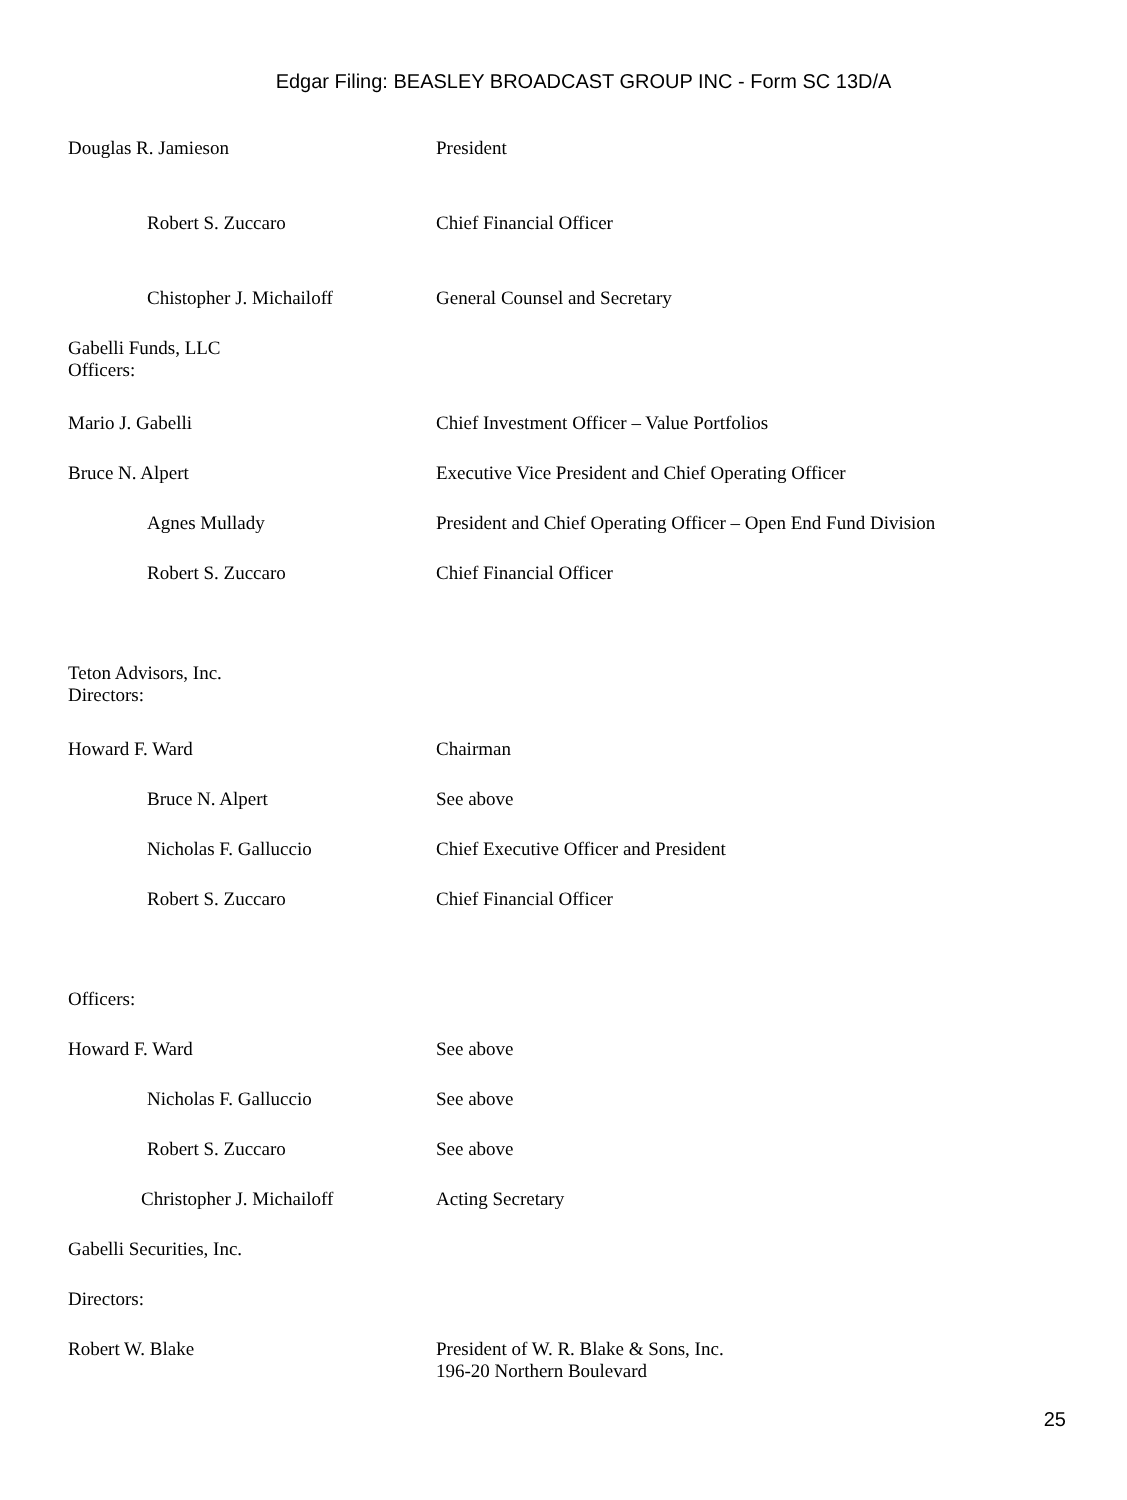Edgar Filing: BEASLEY BROADCAST GROUP INC - Form SC 13D/A
| Douglas R. Jamieson | President |
| Robert S. Zuccaro | Chief Financial Officer |
| Chistopher J. Michailoff | General Counsel and Secretary |
| Gabelli Funds, LLC Officers: | |
| Mario J. Gabelli | Chief Investment Officer – Value Portfolios |
| Bruce N. Alpert | Executive Vice President and Chief Operating Officer |
| Agnes Mullady | President and Chief Operating Officer – Open End Fund Division |
| Robert S. Zuccaro | Chief Financial Officer |
| Teton Advisors, Inc. Directors: | |
| Howard F. Ward | Chairman |
| Bruce N. Alpert | See above |
| Nicholas F. Galluccio | Chief Executive Officer and President |
| Robert S. Zuccaro | Chief Financial Officer |
| Officers: | |
| Howard F. Ward | See above |
| Nicholas F. Galluccio | See above |
| Robert S. Zuccaro | See above |
| Christopher J. Michailoff | Acting Secretary |
| Gabelli Securities, Inc. | |
| Directors: | |
| Robert W. Blake | President of W. R. Blake & Sons, Inc. 196-20 Northern Boulevard |
25